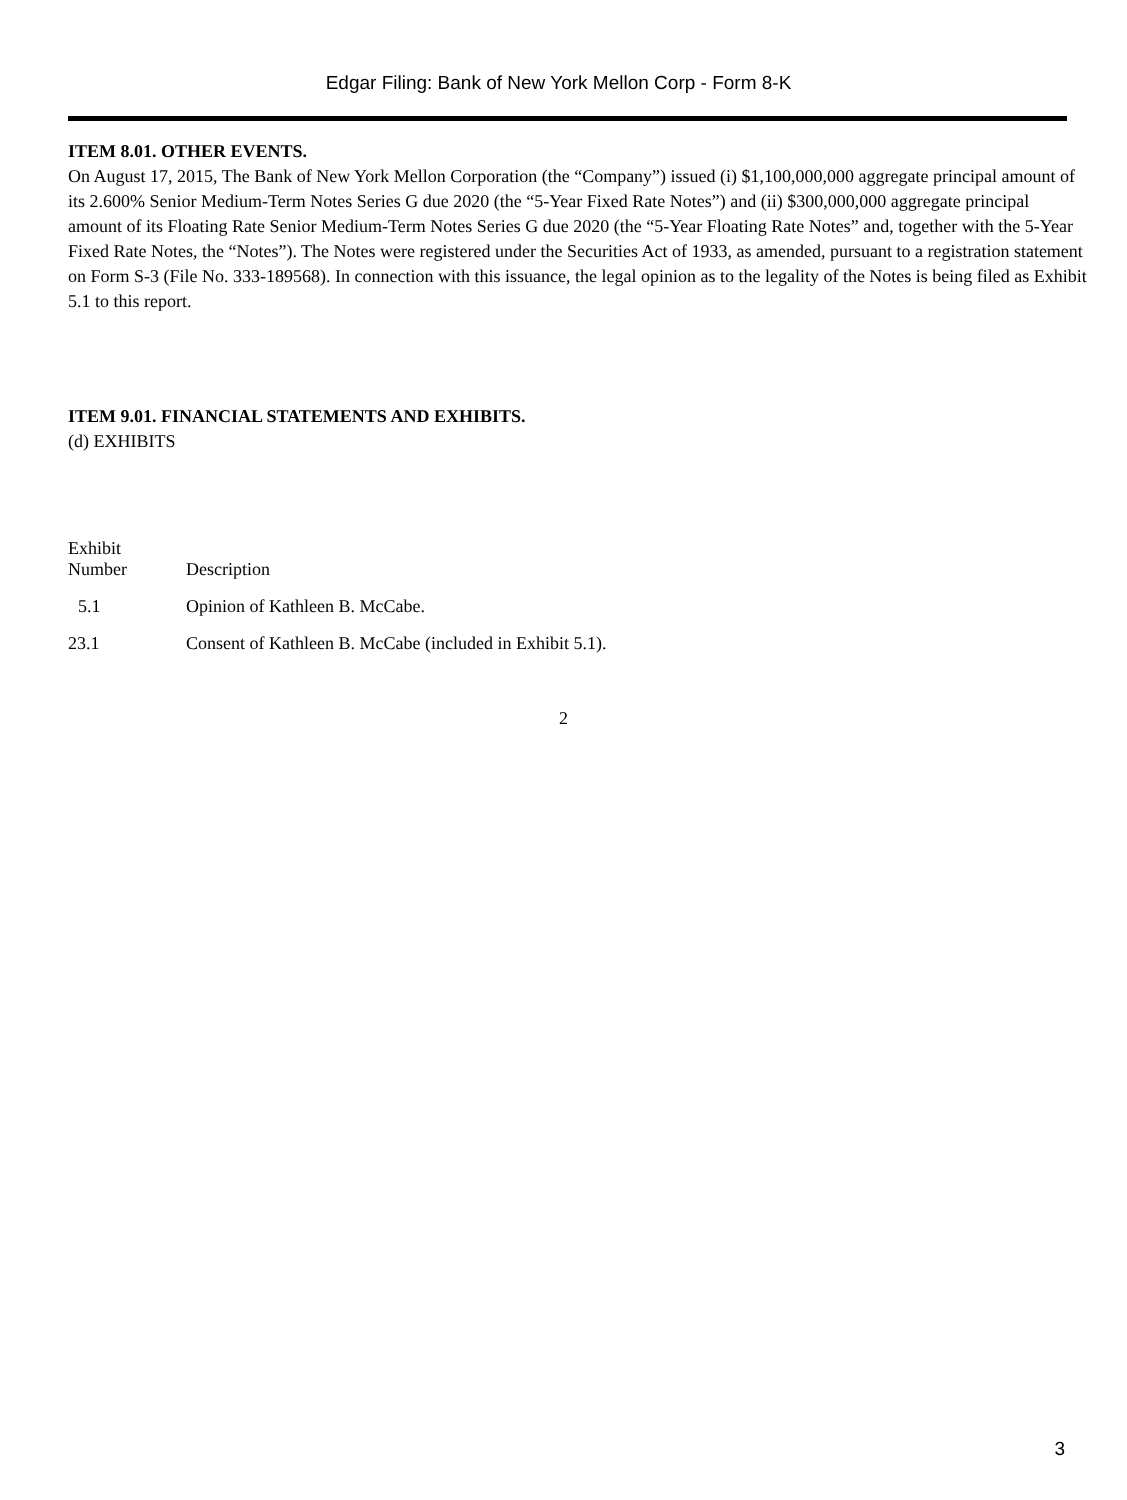Edgar Filing: Bank of New York Mellon Corp - Form 8-K
ITEM 8.01. OTHER EVENTS.
On August 17, 2015, The Bank of New York Mellon Corporation (the “Company”) issued (i) $1,100,000,000 aggregate principal amount of its 2.600% Senior Medium-Term Notes Series G due 2020 (the “5-Year Fixed Rate Notes”) and (ii) $300,000,000 aggregate principal amount of its Floating Rate Senior Medium-Term Notes Series G due 2020 (the “5-Year Floating Rate Notes” and, together with the 5-Year Fixed Rate Notes, the “Notes”). The Notes were registered under the Securities Act of 1933, as amended, pursuant to a registration statement on Form S-3 (File No. 333-189568). In connection with this issuance, the legal opinion as to the legality of the Notes is being filed as Exhibit 5.1 to this report.
ITEM 9.01. FINANCIAL STATEMENTS AND EXHIBITS.
(d) EXHIBITS
| Exhibit Number | Description |
| --- | --- |
| 5.1 | Opinion of Kathleen B. McCabe. |
| 23.1 | Consent of Kathleen B. McCabe (included in Exhibit 5.1). |
2
3